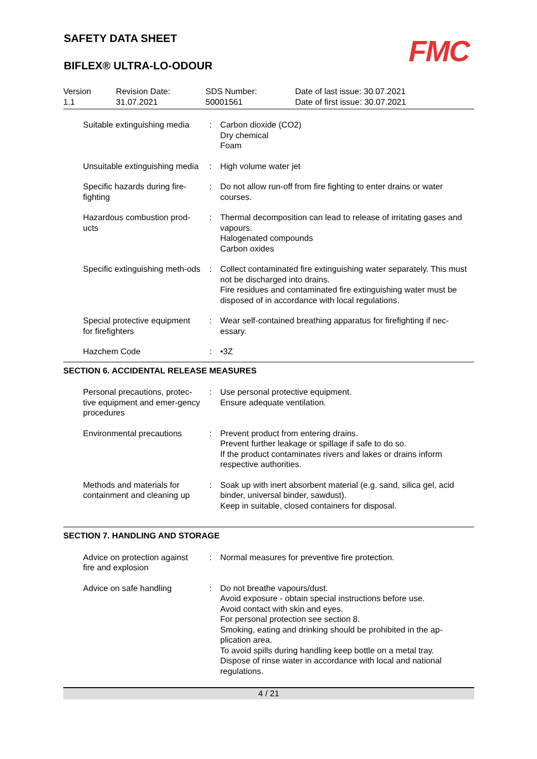SAFETY DATA SHEET
BIFLEX® ULTRA-LO-ODOUR
FMC
Version
1.1
Revision Date:
31.07.2021
SDS Number:
50001561
Date of last issue: 30.07.2021
Date of first issue: 30.07.2021
Suitable extinguishing media
: Carbon dioxide (CO2)
Dry chemical
Foam
Unsuitable extinguishing media
: High volume water jet
Specific hazards during fire-fighting
: Do not allow run-off from fire fighting to enter drains or water courses.
Hazardous combustion prod-ucts
: Thermal decomposition can lead to release of irritating gases and vapours.
Halogenated compounds
Carbon oxides
Specific extinguishing meth-ods
: Collect contaminated fire extinguishing water separately. This must not be discharged into drains.
Fire residues and contaminated fire extinguishing water must be disposed of in accordance with local regulations.
Special protective equipment for firefighters
: Wear self-contained breathing apparatus for firefighting if nec-essary.
Hazchem Code : •3Z
SECTION 6. ACCIDENTAL RELEASE MEASURES
Personal precautions, protec-tive equipment and emer-gency procedures
: Use personal protective equipment.
Ensure adequate ventilation.
Environmental precautions
: Prevent product from entering drains.
Prevent further leakage or spillage if safe to do so.
If the product contaminates rivers and lakes or drains inform respective authorities.
Methods and materials for containment and cleaning up
: Soak up with inert absorbent material (e.g. sand, silica gel, acid binder, universal binder, sawdust).
Keep in suitable, closed containers for disposal.
SECTION 7. HANDLING AND STORAGE
Advice on protection against fire and explosion
: Normal measures for preventive fire protection.
Advice on safe handling : Do not breathe vapours/dust.
Avoid exposure - obtain special instructions before use.
Avoid contact with skin and eyes.
For personal protection see section 8.
Smoking, eating and drinking should be prohibited in the ap-plication area.
To avoid spills during handling keep bottle on a metal tray.
Dispose of rinse water in accordance with local and national regulations.
4 / 21